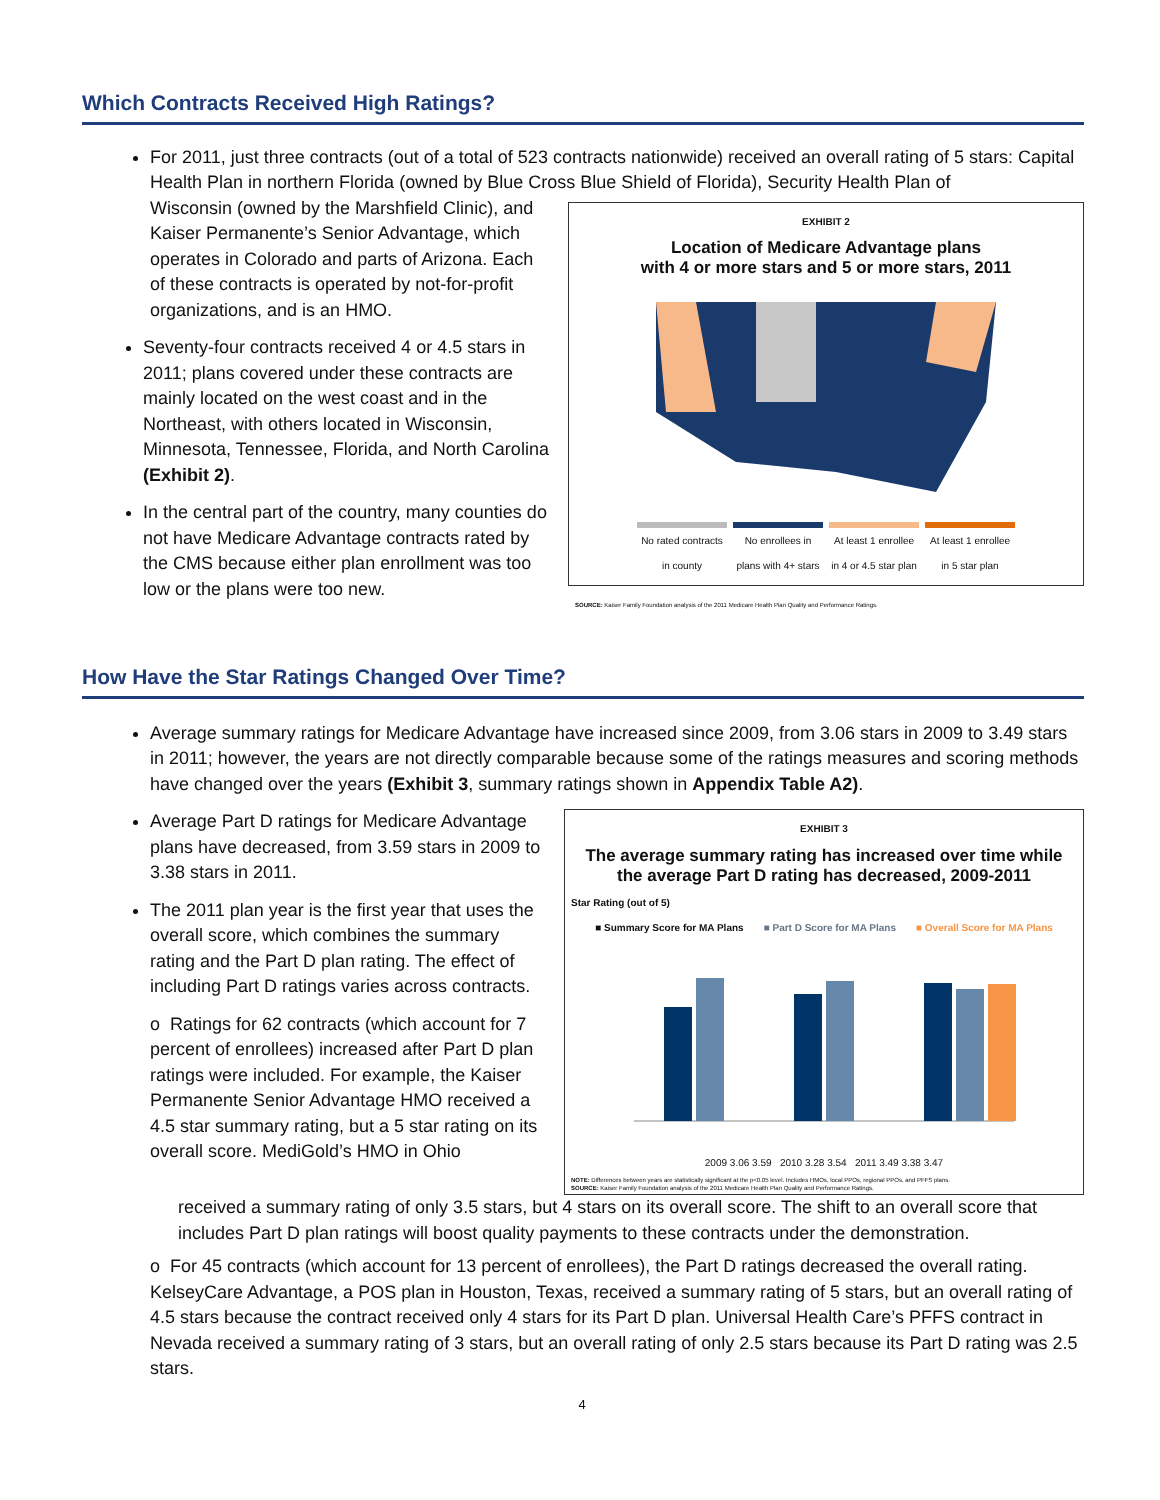Which Contracts Received High Ratings?
For 2011, just three contracts (out of a total of 523 contracts nationwide) received an overall rating of 5 stars: Capital Health Plan in northern Florida (owned by Blue Cross Blue Shield of Florida), Security Health Plan of
Wisconsin (owned by the Marshfield Clinic), and Kaiser Permanente’s Senior Advantage, which operates in Colorado and parts of Arizona. Each of these contracts is operated by not-for-profit organizations, and is an HMO.
Seventy-four contracts received 4 or 4.5 stars in 2011; plans covered under these contracts are mainly located on the west coast and in the Northeast, with others located in Wisconsin, Minnesota, Tennessee, Florida, and North Carolina (Exhibit 2).
In the central part of the country, many counties do not have Medicare Advantage contracts rated by the CMS because either plan enrollment was too low or the plans were too new.
EXHIBIT 2
Location of Medicare Advantage plans
with 4 or more stars and 5 or more stars, 2011
No rated contracts in county No enrollees in plans with 4+ stars At least 1 enrollee in 4 or 4.5 star plan At least 1 enrollee in 5 star plan
SOURCE: Kaiser Family Foundation analysis of the 2011 Medicare Health Plan Quality and Performance Ratings.
How Have the Star Ratings Changed Over Time?
Average summary ratings for Medicare Advantage have increased since 2009, from 3.06 stars in 2009 to 3.49 stars in 2011; however, the years are not directly comparable because some of the ratings measures and scoring methods have changed over the years (Exhibit 3, summary ratings shown in Appendix Table A2).
Average Part D ratings for Medicare Advantage plans have decreased, from 3.59 stars in 2009 to 3.38 stars in 2011.
The 2011 plan year is the first year that uses the overall score, which combines the summary rating and the Part D plan rating. The effect of including Part D ratings varies across contracts.
o Ratings for 62 contracts (which account for 7 percent of enrollees) increased after Part D plan ratings were included. For example, the Kaiser Permanente Senior Advantage HMO received a 4.5 star summary rating, but a 5 star rating on its overall score. MediGold’s HMO in Ohio
EXHIBIT 3
The average summary rating has increased over time while
the average Part D rating has decreased, 2009-2011
Star Rating (out of 5)
■ Summary Score for MA Plans ■ Part D Score for MA Plans ■ Overall Score for MA Plans
2009 3.06 3.59 2010 3.28 3.54 2011 3.49 3.38 3.47
NOTE: Differences between years are statistically significant at the p<0.05 level. Includes HMOs, local PPOs, regional PPOs, and PFFS plans.
SOURCE: Kaiser Family Foundation analysis of the 2011 Medicare Health Plan Quality and Performance Ratings.
received a summary rating of only 3.5 stars, but 4 stars on its overall score. The shift to an overall score that includes Part D plan ratings will boost quality payments to these contracts under the demonstration.
o For 45 contracts (which account for 13 percent of enrollees), the Part D ratings decreased the overall rating. KelseyCare Advantage, a POS plan in Houston, Texas, received a summary rating of 5 stars, but an overall rating of 4.5 stars because the contract received only 4 stars for its Part D plan. Universal Health Care’s PFFS contract in Nevada received a summary rating of 3 stars, but an overall rating of only 2.5 stars because its Part D rating was 2.5 stars.
4